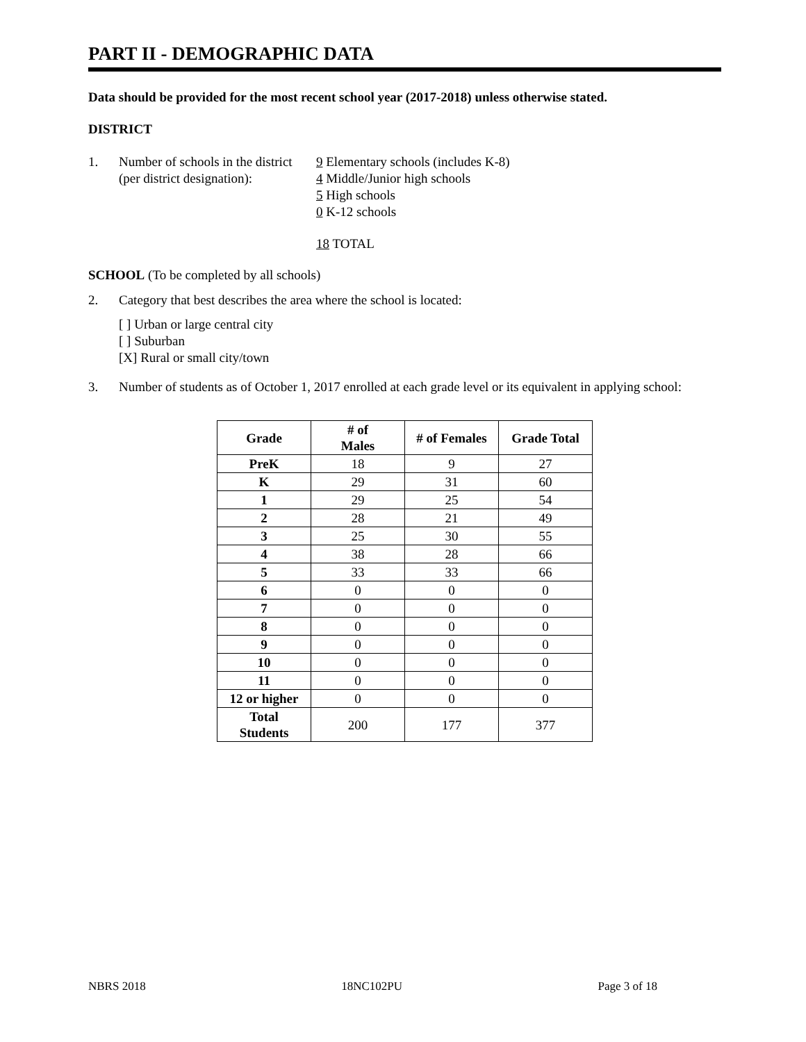PART II - DEMOGRAPHIC DATA
Data should be provided for the most recent school year (2017-2018) unless otherwise stated.
DISTRICT
1. Number of schools in the district
(per district designation):
9 Elementary schools (includes K-8)
4 Middle/Junior high schools
5 High schools
0 K-12 schools
18 TOTAL
SCHOOL (To be completed by all schools)
2. Category that best describes the area where the school is located:
[ ] Urban or large central city
[ ] Suburban
[X] Rural or small city/town
3. Number of students as of October 1, 2017 enrolled at each grade level or its equivalent in applying school:
| Grade | # of Males | # of Females | Grade Total |
| --- | --- | --- | --- |
| PreK | 18 | 9 | 27 |
| K | 29 | 31 | 60 |
| 1 | 29 | 25 | 54 |
| 2 | 28 | 21 | 49 |
| 3 | 25 | 30 | 55 |
| 4 | 38 | 28 | 66 |
| 5 | 33 | 33 | 66 |
| 6 | 0 | 0 | 0 |
| 7 | 0 | 0 | 0 |
| 8 | 0 | 0 | 0 |
| 9 | 0 | 0 | 0 |
| 10 | 0 | 0 | 0 |
| 11 | 0 | 0 | 0 |
| 12 or higher | 0 | 0 | 0 |
| Total Students | 200 | 177 | 377 |
NBRS 2018 18NC102PU Page 3 of 18